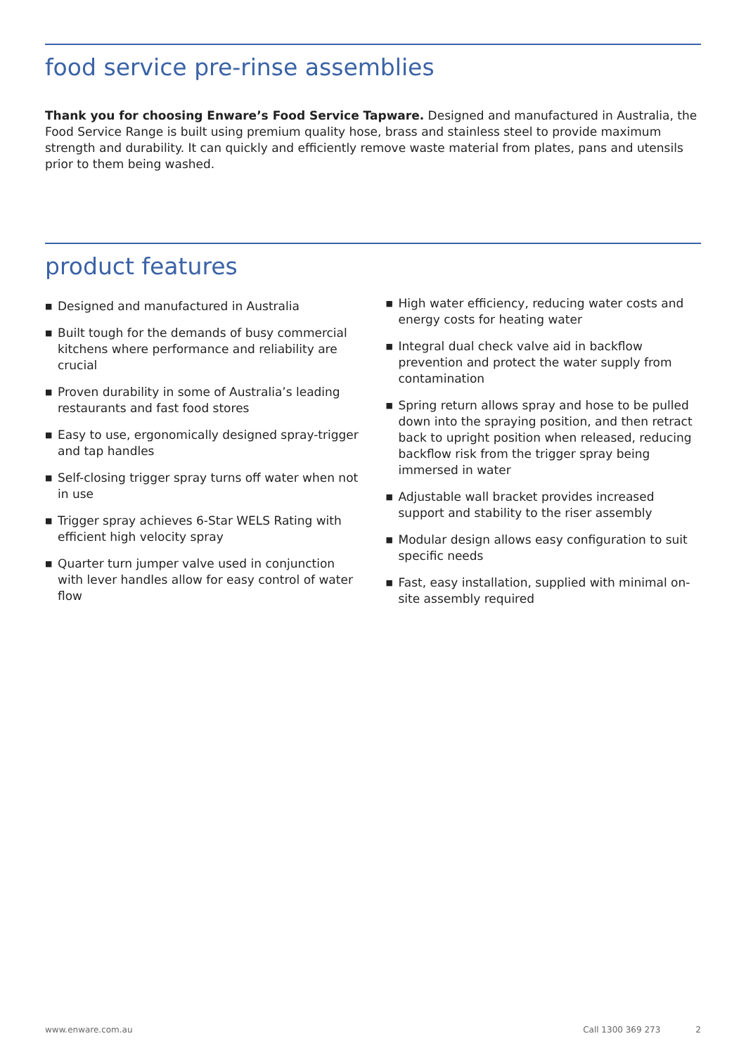food service pre-rinse assemblies
Thank you for choosing Enware’s Food Service Tapware. Designed and manufactured in Australia, the Food Service Range is built using premium quality hose, brass and stainless steel to provide maximum strength and durability. It can quickly and efficiently remove waste material from plates, pans and utensils prior to them being washed.
product features
■ Designed and manufactured in Australia
■ Built tough for the demands of busy commercial kitchens where performance and reliability are crucial
■ Proven durability in some of Australia’s leading restaurants and fast food stores
■ Easy to use, ergonomically designed spray-trigger and tap handles
■ Self-closing trigger spray turns off water when not in use
■ Trigger spray achieves 6-Star WELS Rating with efficient high velocity spray
■ Quarter turn jumper valve used in conjunction with lever handles allow for easy control of water flow
■ High water efficiency, reducing water costs and energy costs for heating water
■ Integral dual check valve aid in backflow prevention and protect the water supply from contamination
■ Spring return allows spray and hose to be pulled down into the spraying position, and then retract back to upright position when released, reducing backflow risk from the trigger spray being immersed in water
■ Adjustable wall bracket provides increased support and stability to the riser assembly
■ Modular design allows easy configuration to suit specific needs
■ Fast, easy installation, supplied with minimal on-site assembly required
www.enware.com.au Call 1300 369 273 2